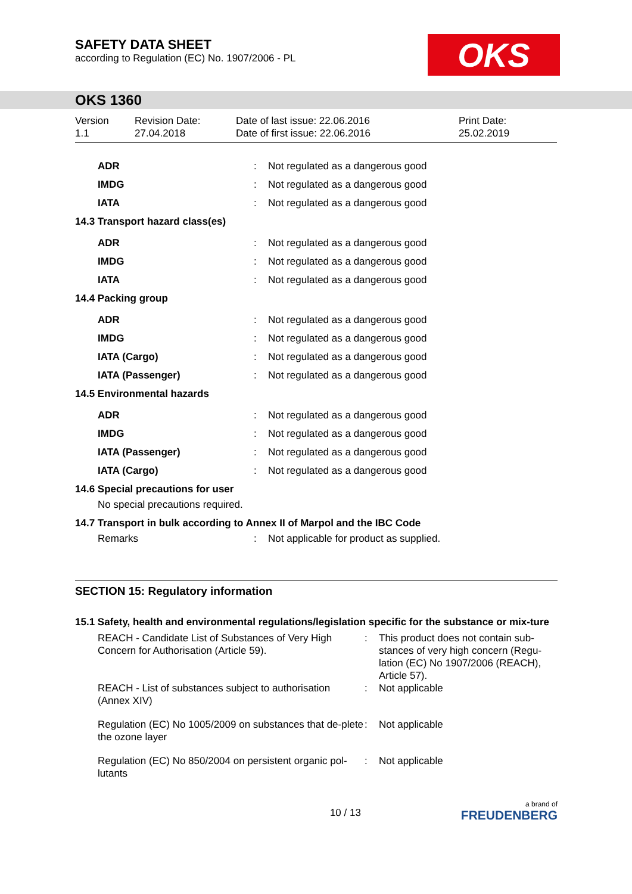SAFETY DATA SHEET
according to Regulation (EC) No. 1907/2006 - PL
OKS
OKS 1360
Version
1.1
Revision Date:
27.04.2018
Date of last issue: 22.06.2016
Date of first issue: 22.06.2016
Print Date:
25.02.2019
| ADR | | : | Not regulated as a dangerous good |
| IMDG | | : | Not regulated as a dangerous good |
| IATA | | : | Not regulated as a dangerous good |
| 14.3 Transport hazard class(es) | | | |
| ADR | | : | Not regulated as a dangerous good |
| IMDG | | : | Not regulated as a dangerous good |
| IATA | | : | Not regulated as a dangerous good |
| 14.4 Packing group | | | |
| ADR | | : | Not regulated as a dangerous good |
| IMDG | | : | Not regulated as a dangerous good |
| IATA (Cargo) | | : | Not regulated as a dangerous good |
| IATA (Passenger) | | : | Not regulated as a dangerous good |
| 14.5 Environmental hazards | | | |
| ADR | | : | Not regulated as a dangerous good |
| IMDG | | : | Not regulated as a dangerous good |
| IATA (Passenger) | | : | Not regulated as a dangerous good |
| IATA (Cargo) | | : | Not regulated as a dangerous good |
| 14.6 Special precautions for user | | | |
| No special precautions required. | | | |
| 14.7 Transport in bulk according to Annex II of Marpol and the IBC Code | | | |
| Remarks | | : | Not applicable for product as supplied. |
SECTION 15: Regulatory information
15.1 Safety, health and environmental regulations/legislation specific for the substance or mix-ture
| REACH - Candidate List of Substances of Very High Concern for Authorisation (Article 59). | : | This product does not contain sub-stances of very high concern (Regu-lation (EC) No 1907/2006 (REACH), Article 57). |
| REACH - List of substances subject to authorisation (Annex XIV) | : | Not applicable |
| Regulation (EC) No 1005/2009 on substances that de-plete the ozone layer | : | Not applicable |
| Regulation (EC) No 850/2004 on persistent organic pol-lutants | : | Not applicable |
10 / 13
a brand of
FREUDENBERG